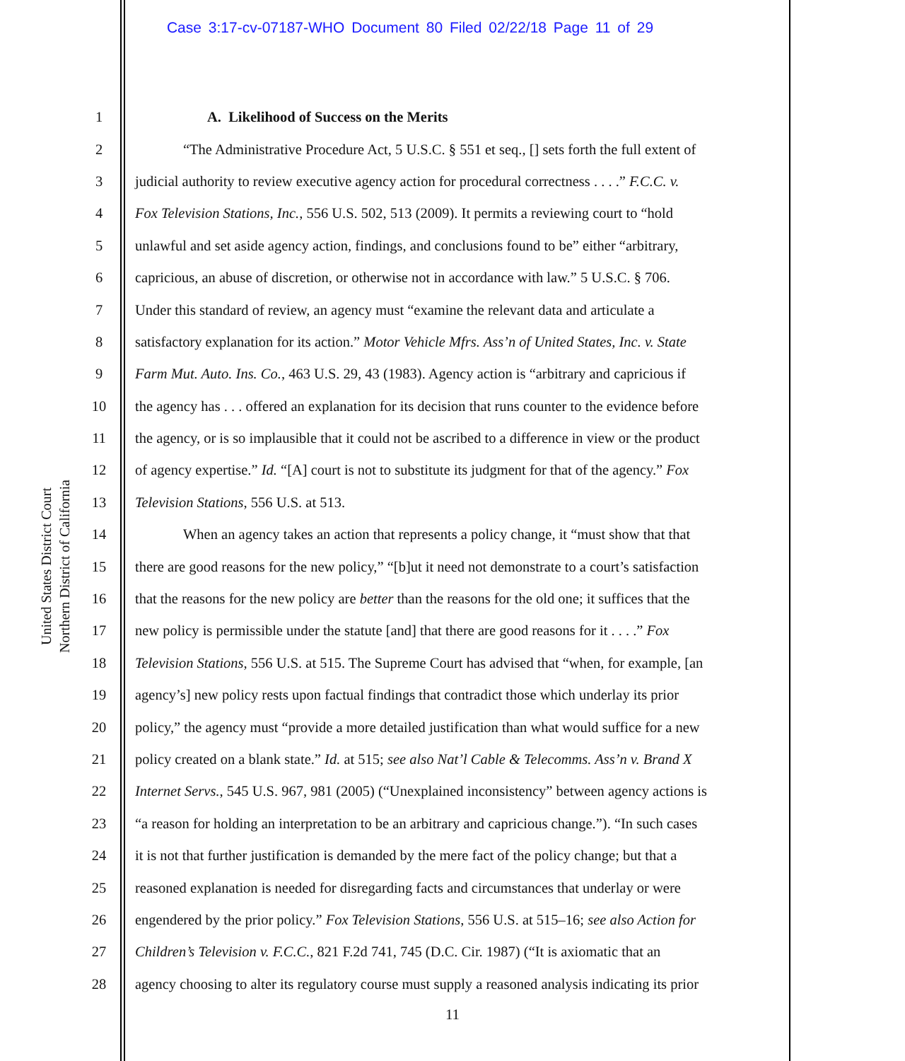Case 3:17-cv-07187-WHO Document 80 Filed 02/22/18 Page 11 of 29
United States District Court
Northern District of California
1 A. Likelihood of Success on the Merits
2 “The Administrative Procedure Act, 5 U.S.C. § 551 et seq., [] sets forth the full extent of
3 judicial authority to review executive agency action for procedural correctness . . . .” F.C.C. v.
4 Fox Television Stations, Inc., 556 U.S. 502, 513 (2009). It permits a reviewing court to “hold
5 unlawful and set aside agency action, findings, and conclusions found to be” either “arbitrary,
6 capricious, an abuse of discretion, or otherwise not in accordance with law.” 5 U.S.C. § 706.
7 Under this standard of review, an agency must “examine the relevant data and articulate a
8 satisfactory explanation for its action.” Motor Vehicle Mfrs. Ass’n of United States, Inc. v. State
9 Farm Mut. Auto. Ins. Co., 463 U.S. 29, 43 (1983). Agency action is “arbitrary and capricious if
10 the agency has . . . offered an explanation for its decision that runs counter to the evidence before
11 the agency, or is so implausible that it could not be ascribed to a difference in view or the product
12 of agency expertise.” Id. “[A] court is not to substitute its judgment for that of the agency.” Fox
13 Television Stations, 556 U.S. at 513.
14 When an agency takes an action that represents a policy change, it “must show that that
15 there are good reasons for the new policy,” “[b]ut it need not demonstrate to a court’s satisfaction
16 that the reasons for the new policy are better than the reasons for the old one; it suffices that the
17 new policy is permissible under the statute [and] that there are good reasons for it . . . .” Fox
18 Television Stations, 556 U.S. at 515. The Supreme Court has advised that “when, for example, [an
19 agency’s] new policy rests upon factual findings that contradict those which underlay its prior
20 policy,” the agency must “provide a more detailed justification than what would suffice for a new
21 policy created on a blank state.” Id. at 515; see also Nat’l Cable & Telecomms. Ass’n v. Brand X
22 Internet Servs., 545 U.S. 967, 981 (2005) (“Unexplained inconsistency” between agency actions is
23 “a reason for holding an interpretation to be an arbitrary and capricious change.”). “In such cases
24 it is not that further justification is demanded by the mere fact of the policy change; but that a
25 reasoned explanation is needed for disregarding facts and circumstances that underlay or were
26 engendered by the prior policy.” Fox Television Stations, 556 U.S. at 515–16; see also Action for
27 Children’s Television v. F.C.C., 821 F.2d 741, 745 (D.C. Cir. 1987) (“It is axiomatic that an
28 agency choosing to alter its regulatory course must supply a reasoned analysis indicating its prior
11